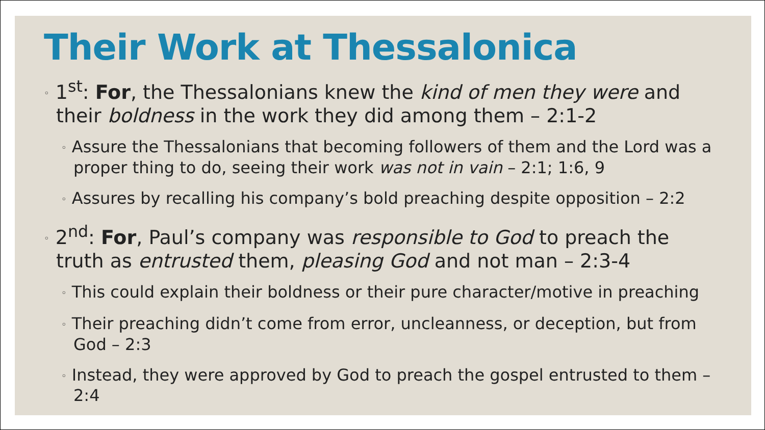Their Work at Thessalonica
◦ 1<sup>st</sup>: For, the Thessalonians knew the kind of men they were and their boldness in the work they did among them – 2:1-2
◦ Assure the Thessalonians that becoming followers of them and the Lord was a proper thing to do, seeing their work was not in vain – 2:1; 1:6, 9
◦ Assures by recalling his company’s bold preaching despite opposition – 2:2
◦ 2<sup>nd</sup>: For, Paul’s company was responsible to God to preach the truth as entrusted them, pleasing God and not man – 2:3-4
◦ This could explain their boldness or their pure character/motive in preaching
◦ Their preaching didn’t come from error, uncleanness, or deception, but from God – 2:3
◦ Instead, they were approved by God to preach the gospel entrusted to them – 2:4